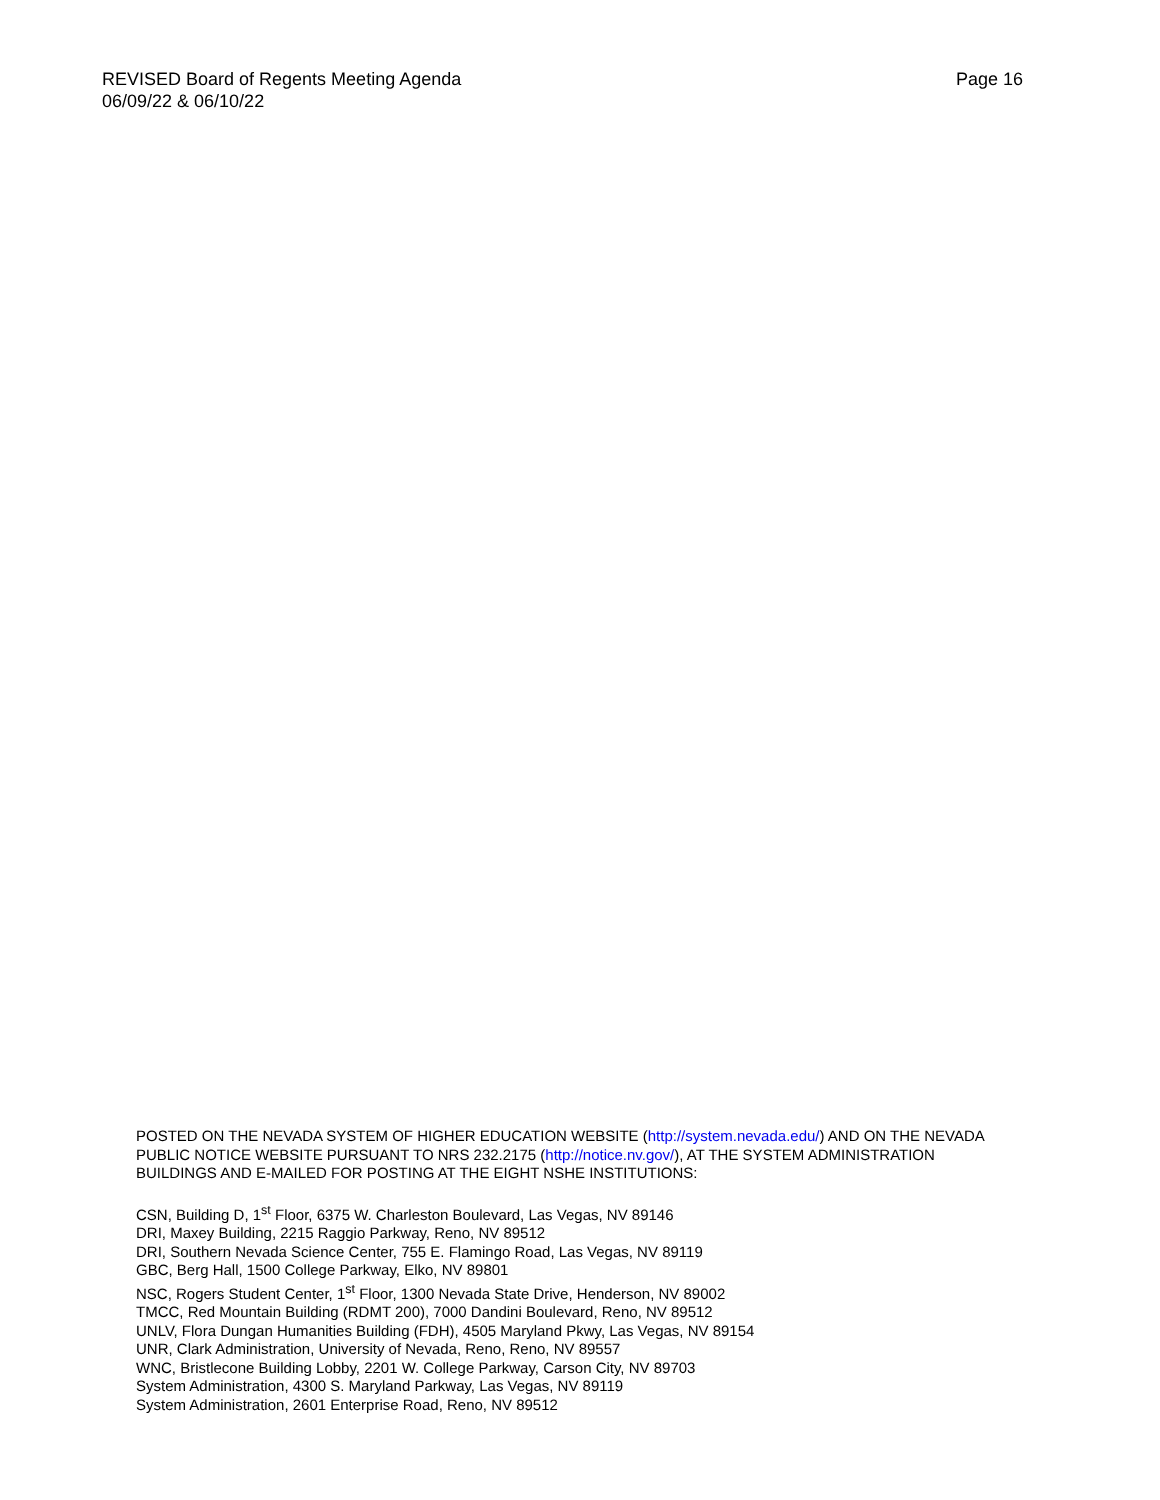REVISED Board of Regents Meeting Agenda
06/09/22 & 06/10/22
Page 16
POSTED ON THE NEVADA SYSTEM OF HIGHER EDUCATION WEBSITE (http://system.nevada.edu/) AND ON THE NEVADA PUBLIC NOTICE WEBSITE PURSUANT TO NRS 232.2175 (http://notice.nv.gov/), AT THE SYSTEM ADMINISTRATION BUILDINGS AND E-MAILED FOR POSTING AT THE EIGHT NSHE INSTITUTIONS:
CSN, Building D, 1<sup>st</sup> Floor, 6375 W. Charleston Boulevard, Las Vegas, NV 89146
DRI, Maxey Building, 2215 Raggio Parkway, Reno, NV 89512
DRI, Southern Nevada Science Center, 755 E. Flamingo Road, Las Vegas, NV 89119
GBC, Berg Hall, 1500 College Parkway, Elko, NV 89801
NSC, Rogers Student Center, 1<sup>st</sup> Floor, 1300 Nevada State Drive, Henderson, NV 89002
TMCC, Red Mountain Building (RDMT 200), 7000 Dandini Boulevard, Reno, NV 89512
UNLV, Flora Dungan Humanities Building (FDH), 4505 Maryland Pkwy, Las Vegas, NV 89154
UNR, Clark Administration, University of Nevada, Reno, Reno, NV 89557
WNC, Bristlecone Building Lobby, 2201 W. College Parkway, Carson City, NV 89703
System Administration, 4300 S. Maryland Parkway, Las Vegas, NV 89119
System Administration, 2601 Enterprise Road, Reno, NV 89512